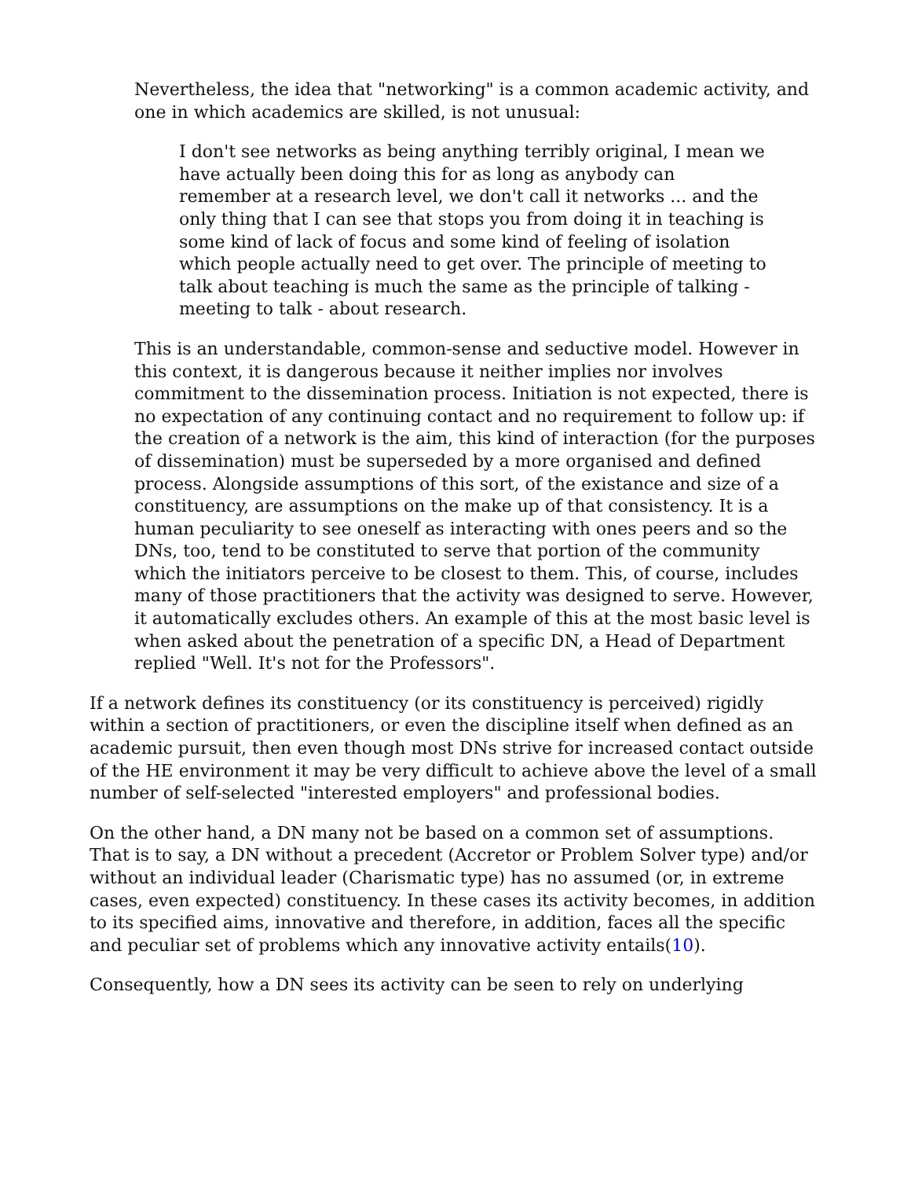Nevertheless, the idea that "networking" is a common academic activity, and one in which academics are skilled, is not unusual:
I don't see networks as being anything terribly original, I mean we have actually been doing this for as long as anybody can remember at a research level, we don't call it networks ... and the only thing that I can see that stops you from doing it in teaching is some kind of lack of focus and some kind of feeling of isolation which people actually need to get over. The principle of meeting to talk about teaching is much the same as the principle of talking - meeting to talk - about research.
This is an understandable, common-sense and seductive model. However in this context, it is dangerous because it neither implies nor involves commitment to the dissemination process. Initiation is not expected, there is no expectation of any continuing contact and no requirement to follow up: if the creation of a network is the aim, this kind of interaction (for the purposes of dissemination) must be superseded by a more organised and defined process. Alongside assumptions of this sort, of the existance and size of a constituency, are assumptions on the make up of that consistency. It is a human peculiarity to see oneself as interacting with ones peers and so the DNs, too, tend to be constituted to serve that portion of the community which the initiators perceive to be closest to them. This, of course, includes many of those practitioners that the activity was designed to serve. However, it automatically excludes others. An example of this at the most basic level is when asked about the penetration of a specific DN, a Head of Department replied "Well. It's not for the Professors".
If a network defines its constituency (or its constituency is perceived) rigidly within a section of practitioners, or even the discipline itself when defined as an academic pursuit, then even though most DNs strive for increased contact outside of the HE environment it may be very difficult to achieve above the level of a small number of self-selected "interested employers" and professional bodies.
On the other hand, a DN many not be based on a common set of assumptions. That is to say, a DN without a precedent (Accretor or Problem Solver type) and/or without an individual leader (Charismatic type) has no assumed (or, in extreme cases, even expected) constituency. In these cases its activity becomes, in addition to its specified aims, innovative and therefore, in addition, faces all the specific and peculiar set of problems which any innovative activity entails(10).
Consequently, how a DN sees its activity can be seen to rely on underlying